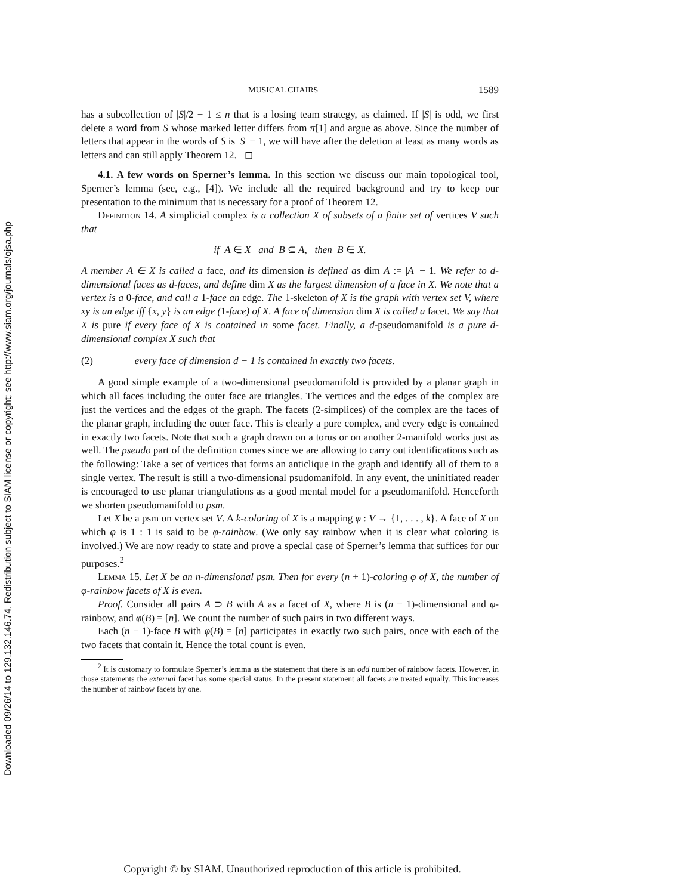Downloaded 09/26/14 to 129.132.146.74. Redistribution subject to SIAM license or copyright; see http://www.siam.org/journals/ojsa.php
MUSICAL CHAIRS 1589
has a subcollection of |S|/2 + 1 ≤ n that is a losing team strategy, as claimed. If |S| is odd, we first delete a word from S whose marked letter differs from π[1] and argue as above. Since the number of letters that appear in the words of S is |S| − 1, we will have after the deletion at least as many words as letters and can still apply Theorem 12. ◻
4.1. A few words on Sperner’s lemma. In this section we discuss our main topological tool, Sperner’s lemma (see, e.g., [4]). We include all the required background and try to keep our presentation to the minimum that is necessary for a proof of Theorem 12.
Definition 14. A simplicial complex is a collection X of subsets of a finite set of vertices V such that
if A ∈ X and B ⊆ A, then B ∈ X.
A member A ∈ X is called a face, and its dimension is defined as dim A := |A| − 1. We refer to d-dimensional faces as d-faces, and define dim X as the largest dimension of a face in X. We note that a vertex is a 0-face, and call a 1-face an edge. The 1-skeleton of X is the graph with vertex set V, where xy is an edge iff {x, y} is an edge (1-face) of X. A face of dimension dim X is called a facet. We say that X is pure if every face of X is contained in some facet. Finally, a d-pseudomanifold is a pure d-dimensional complex X such that
(2) every face of dimension d − 1 is contained in exactly two facets.
A good simple example of a two-dimensional pseudomanifold is provided by a planar graph in which all faces including the outer face are triangles. The vertices and the edges of the complex are just the vertices and the edges of the graph. The facets (2-simplices) of the complex are the faces of the planar graph, including the outer face. This is clearly a pure complex, and every edge is contained in exactly two facets. Note that such a graph drawn on a torus or on another 2-manifold works just as well. The pseudo part of the definition comes since we are allowing to carry out identifications such as the following: Take a set of vertices that forms an anticlique in the graph and identify all of them to a single vertex. The result is still a two-dimensional psudomanifold. In any event, the uninitiated reader is encouraged to use planar triangulations as a good mental model for a pseudomanifold. Henceforth we shorten pseudomanifold to psm.
Let X be a psm on vertex set V. A k-coloring of X is a mapping φ : V → {1, . . . , k}. A face of X on which φ is 1 : 1 is said to be φ-rainbow. (We only say rainbow when it is clear what coloring is involved.) We are now ready to state and prove a special case of Sperner’s lemma that suffices for our purposes.<sup>2</sup>
Lemma 15. Let X be an n-dimensional psm. Then for every (n + 1)-coloring φ of X, the number of φ-rainbow facets of X is even.
Proof. Consider all pairs A ⊃ B with A as a facet of X, where B is (n − 1)-dimensional and φ-rainbow, and φ(B) = [n]. We count the number of such pairs in two different ways.
Each (n − 1)-face B with φ(B) = [n] participates in exactly two such pairs, once with each of the two facets that contain it. Hence the total count is even.
<sup>2</sup> It is customary to formulate Sperner’s lemma as the statement that there is an odd number of rainbow facets. However, in those statements the external facet has some special status. In the present statement all facets are treated equally. This increases the number of rainbow facets by one.
Copyright © by SIAM. Unauthorized reproduction of this article is prohibited.